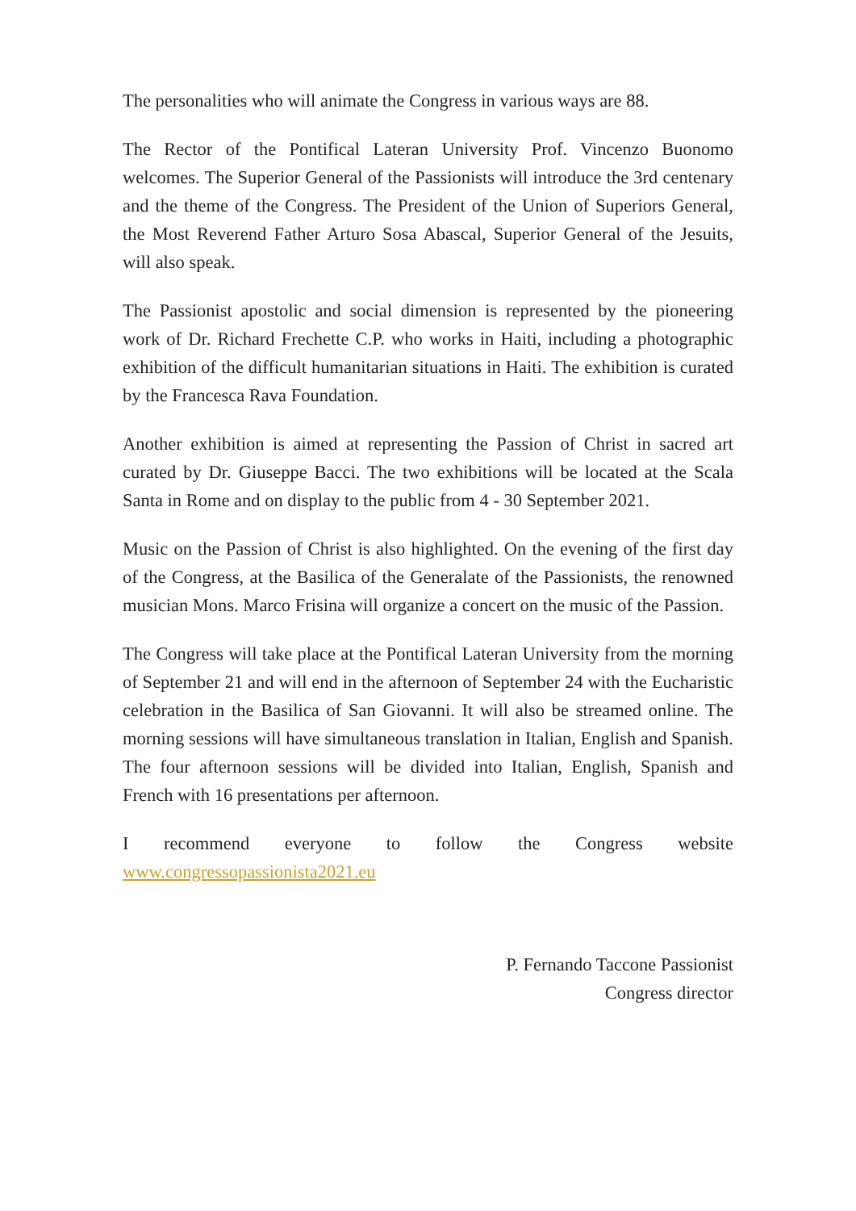The personalities who will animate the Congress in various ways are 88.
The Rector of the Pontifical Lateran University Prof. Vincenzo Buonomo welcomes. The Superior General of the Passionists will introduce the 3rd centenary and the theme of the Congress. The President of the Union of Superiors General, the Most Reverend Father Arturo Sosa Abascal, Superior General of the Jesuits, will also speak.
The Passionist apostolic and social dimension is represented by the pioneering work of Dr. Richard Frechette C.P. who works in Haiti, including a photographic exhibition of the difficult humanitarian situations in Haiti. The exhibition is curated by the Francesca Rava Foundation.
Another exhibition is aimed at representing the Passion of Christ in sacred art curated by Dr. Giuseppe Bacci. The two exhibitions will be located at the Scala Santa in Rome and on display to the public from 4 - 30 September 2021.
Music on the Passion of Christ is also highlighted. On the evening of the first day of the Congress, at the Basilica of the Generalate of the Passionists, the renowned musician Mons. Marco Frisina will organize a concert on the music of the Passion.
The Congress will take place at the Pontifical Lateran University from the morning of September 21 and will end in the afternoon of September 24 with the Eucharistic celebration in the Basilica of San Giovanni. It will also be streamed online. The morning sessions will have simultaneous translation in Italian, English and Spanish. The four afternoon sessions will be divided into Italian, English, Spanish and French with 16 presentations per afternoon.
I recommend everyone to follow the Congress website
www.congressopassionista2021.eu
P. Fernando Taccone Passionist
Congress director